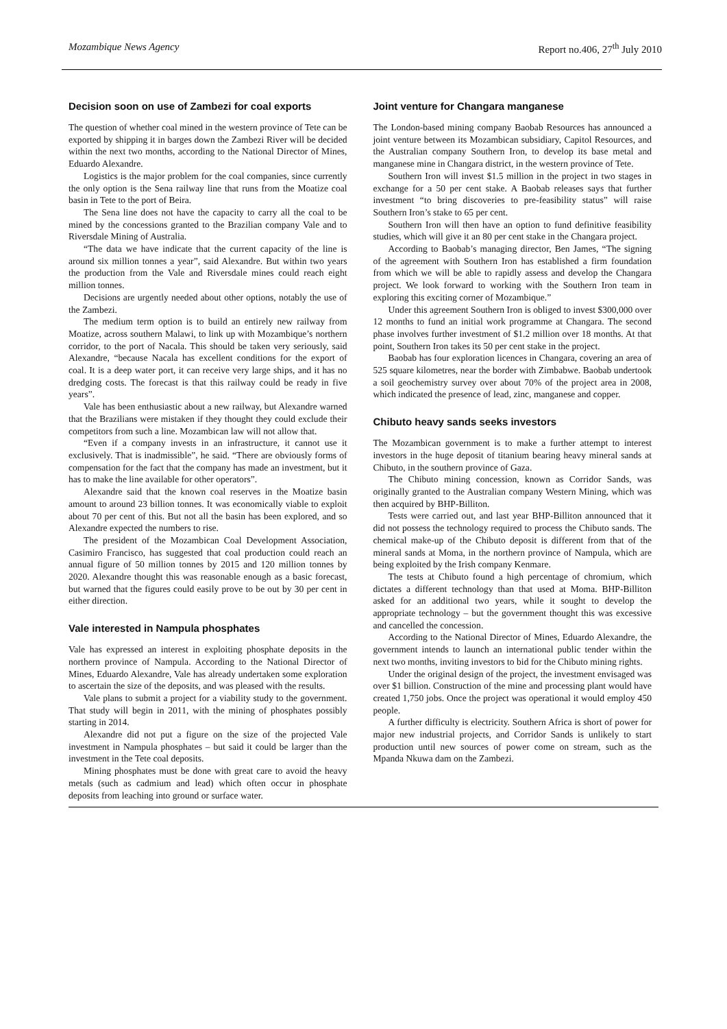Mozambique News Agency Report no.406, 27<sup>th</sup> July 2010
Decision soon on use of Zambezi for coal exports
The question of whether coal mined in the western province of Tete can be exported by shipping it in barges down the Zambezi River will be decided within the next two months, according to the National Director of Mines, Eduardo Alexandre.
Logistics is the major problem for the coal companies, since currently the only option is the Sena railway line that runs from the Moatize coal basin in Tete to the port of Beira.
The Sena line does not have the capacity to carry all the coal to be mined by the concessions granted to the Brazilian company Vale and to Riversdale Mining of Australia.
“The data we have indicate that the current capacity of the line is around six million tonnes a year”, said Alexandre. But within two years the production from the Vale and Riversdale mines could reach eight million tonnes.
Decisions are urgently needed about other options, notably the use of the Zambezi.
The medium term option is to build an entirely new railway from Moatize, across southern Malawi, to link up with Mozambique’s northern corridor, to the port of Nacala. This should be taken very seriously, said Alexandre, “because Nacala has excellent conditions for the export of coal. It is a deep water port, it can receive very large ships, and it has no dredging costs. The forecast is that this railway could be ready in five years”.
Vale has been enthusiastic about a new railway, but Alexandre warned that the Brazilians were mistaken if they thought they could exclude their competitors from such a line. Mozambican law will not allow that.
“Even if a company invests in an infrastructure, it cannot use it exclusively. That is inadmissible”, he said. “There are obviously forms of compensation for the fact that the company has made an investment, but it has to make the line available for other operators”.
Alexandre said that the known coal reserves in the Moatize basin amount to around 23 billion tonnes. It was economically viable to exploit about 70 per cent of this. But not all the basin has been explored, and so Alexandre expected the numbers to rise.
The president of the Mozambican Coal Development Association, Casimiro Francisco, has suggested that coal production could reach an annual figure of 50 million tonnes by 2015 and 120 million tonnes by 2020. Alexandre thought this was reasonable enough as a basic forecast, but warned that the figures could easily prove to be out by 30 per cent in either direction.
Vale interested in Nampula phosphates
Vale has expressed an interest in exploiting phosphate deposits in the northern province of Nampula. According to the National Director of Mines, Eduardo Alexandre, Vale has already undertaken some exploration to ascertain the size of the deposits, and was pleased with the results.
Vale plans to submit a project for a viability study to the government. That study will begin in 2011, with the mining of phosphates possibly starting in 2014.
Alexandre did not put a figure on the size of the projected Vale investment in Nampula phosphates – but said it could be larger than the investment in the Tete coal deposits.
Mining phosphates must be done with great care to avoid the heavy metals (such as cadmium and lead) which often occur in phosphate deposits from leaching into ground or surface water.
Joint venture for Changara manganese
The London-based mining company Baobab Resources has announced a joint venture between its Mozambican subsidiary, Capitol Resources, and the Australian company Southern Iron, to develop its base metal and manganese mine in Changara district, in the western province of Tete.
Southern Iron will invest $1.5 million in the project in two stages in exchange for a 50 per cent stake. A Baobab releases says that further investment “to bring discoveries to pre-feasibility status” will raise Southern Iron’s stake to 65 per cent.
Southern Iron will then have an option to fund definitive feasibility studies, which will give it an 80 per cent stake in the Changara project.
According to Baobab’s managing director, Ben James, “The signing of the agreement with Southern Iron has established a firm foundation from which we will be able to rapidly assess and develop the Changara project. We look forward to working with the Southern Iron team in exploring this exciting corner of Mozambique.”
Under this agreement Southern Iron is obliged to invest $300,000 over 12 months to fund an initial work programme at Changara. The second phase involves further investment of $1.2 million over 18 months. At that point, Southern Iron takes its 50 per cent stake in the project.
Baobab has four exploration licences in Changara, covering an area of 525 square kilometres, near the border with Zimbabwe. Baobab undertook a soil geochemistry survey over about 70% of the project area in 2008, which indicated the presence of lead, zinc, manganese and copper.
Chibuto heavy sands seeks investors
The Mozambican government is to make a further attempt to interest investors in the huge deposit of titanium bearing heavy mineral sands at Chibuto, in the southern province of Gaza.
The Chibuto mining concession, known as Corridor Sands, was originally granted to the Australian company Western Mining, which was then acquired by BHP-Billiton.
Tests were carried out, and last year BHP-Billiton announced that it did not possess the technology required to process the Chibuto sands. The chemical make-up of the Chibuto deposit is different from that of the mineral sands at Moma, in the northern province of Nampula, which are being exploited by the Irish company Kenmare.
The tests at Chibuto found a high percentage of chromium, which dictates a different technology than that used at Moma. BHP-Billiton asked for an additional two years, while it sought to develop the appropriate technology – but the government thought this was excessive and cancelled the concession.
According to the National Director of Mines, Eduardo Alexandre, the government intends to launch an international public tender within the next two months, inviting investors to bid for the Chibuto mining rights.
Under the original design of the project, the investment envisaged was over $1 billion. Construction of the mine and processing plant would have created 1,750 jobs. Once the project was operational it would employ 450 people.
A further difficulty is electricity. Southern Africa is short of power for major new industrial projects, and Corridor Sands is unlikely to start production until new sources of power come on stream, such as the Mpanda Nkuwa dam on the Zambezi.